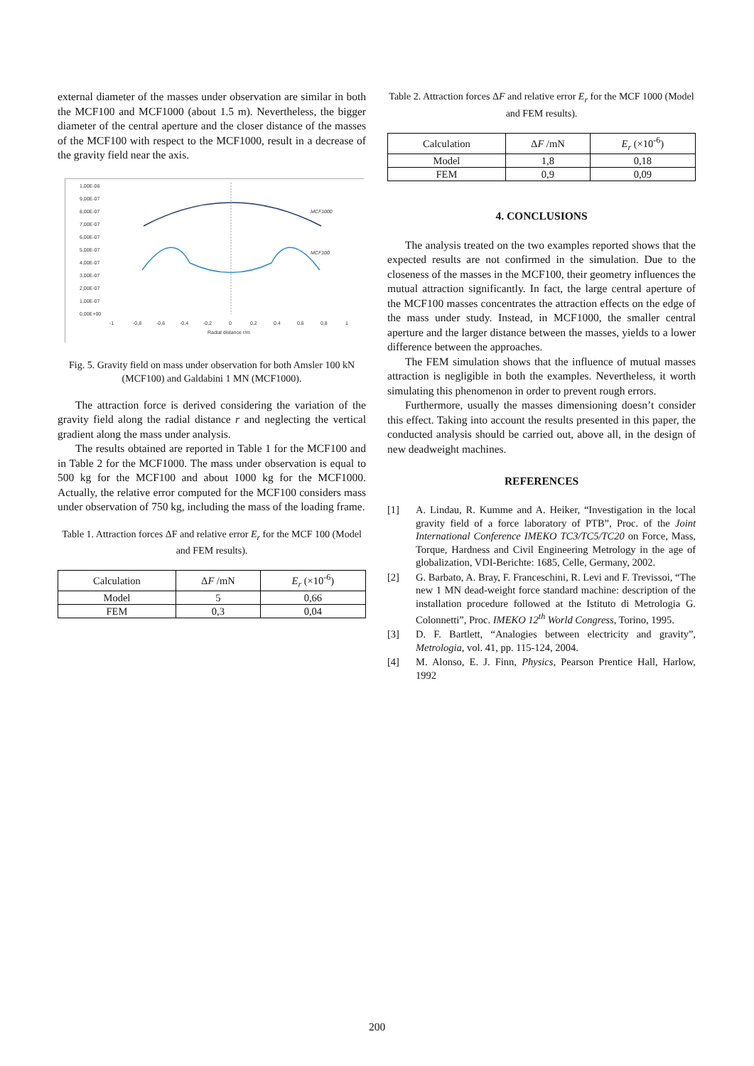external diameter of the masses under observation are similar in both the MCF100 and MCF1000 (about 1.5 m). Nevertheless, the bigger diameter of the central aperture and the closer distance of the masses of the MCF100 with respect to the MCF1000, result in a decrease of the gravity field near the axis.
1,00E-06
9,00E-07
8,00E-07
7,00E-07
6,00E-07
5,00E-07
4,00E-07
3,00E-07
2,00E-07
1,00E-07
0,00E+00
-1
-0,8
-0,6
-0,4
-0,2
0
0,2
0,4
0,6
0,8
1
Radial distance r/m
MCF1000
MCF100
Fig. 5. Gravity field on mass under observation for both Amsler 100 kN (MCF100) and Galdabini 1 MN (MCF1000).
The attraction force is derived considering the variation of the gravity field along the radial distance r and neglecting the vertical gradient along the mass under analysis.
The results obtained are reported in Table 1 for the MCF100 and in Table 2 for the MCF1000. The mass under observation is equal to 500 kg for the MCF100 and about 1000 kg for the MCF1000. Actually, the relative error computed for the MCF100 considers mass under observation of 750 kg, including the mass of the loading frame.
Table 1. Attraction forces ΔF and relative error E<sub>r</sub> for the MCF 100 (Model and FEM results).
| Calculation | Δ F /mN | E<sub>r</sub> (×10<sup>-6</sup>) |
| --- | --- | --- |
| Model | 5 | 0,66 |
| FEM | 0,3 | 0,04 |
Table 2. Attraction forces ΔF and relative error E<sub>r</sub> for the MCF 1000 (Model and FEM results).
| Calculation | Δ F /mN | E<sub>r</sub> (×10<sup>-6</sup>) |
| --- | --- | --- |
| Model | 1,8 | 0,18 |
| FEM | 0,9 | 0,09 |
4. CONCLUSIONS
The analysis treated on the two examples reported shows that the expected results are not confirmed in the simulation. Due to the closeness of the masses in the MCF100, their geometry influences the mutual attraction significantly. In fact, the large central aperture of the MCF100 masses concentrates the attraction effects on the edge of the mass under study. Instead, in MCF1000, the smaller central aperture and the larger distance between the masses, yields to a lower difference between the approaches.
The FEM simulation shows that the influence of mutual masses attraction is negligible in both the examples. Nevertheless, it worth simulating this phenomenon in order to prevent rough errors.
Furthermore, usually the masses dimensioning doesn’t consider this effect. Taking into account the results presented in this paper, the conducted analysis should be carried out, above all, in the design of new deadweight machines.
REFERENCES
[1] A. Lindau, R. Kumme and A. Heiker, “Investigation in the local gravity field of a force laboratory of PTB”, Proc. of the Joint International Conference IMEKO TC3/TC5/TC20 on Force, Mass, Torque, Hardness and Civil Engineering Metrology in the age of globalization, VDI-Berichte: 1685, Celle, Germany, 2002.
[2] G. Barbato, A. Bray, F. Franceschini, R. Levi and F. Trevissoi, “The new 1 MN dead-weight force standard machine: description of the installation procedure followed at the Istituto di Metrologia G. Colonnetti”, Proc. IMEKO 12<sup>th</sup> World Congress, Torino, 1995.
[3] D. F. Bartlett, “Analogies between electricity and gravity”, Metrologia, vol. 41, pp. 115-124, 2004.
[4] M. Alonso, E. J. Finn, Physics, Pearson Prentice Hall, Harlow, 1992
200